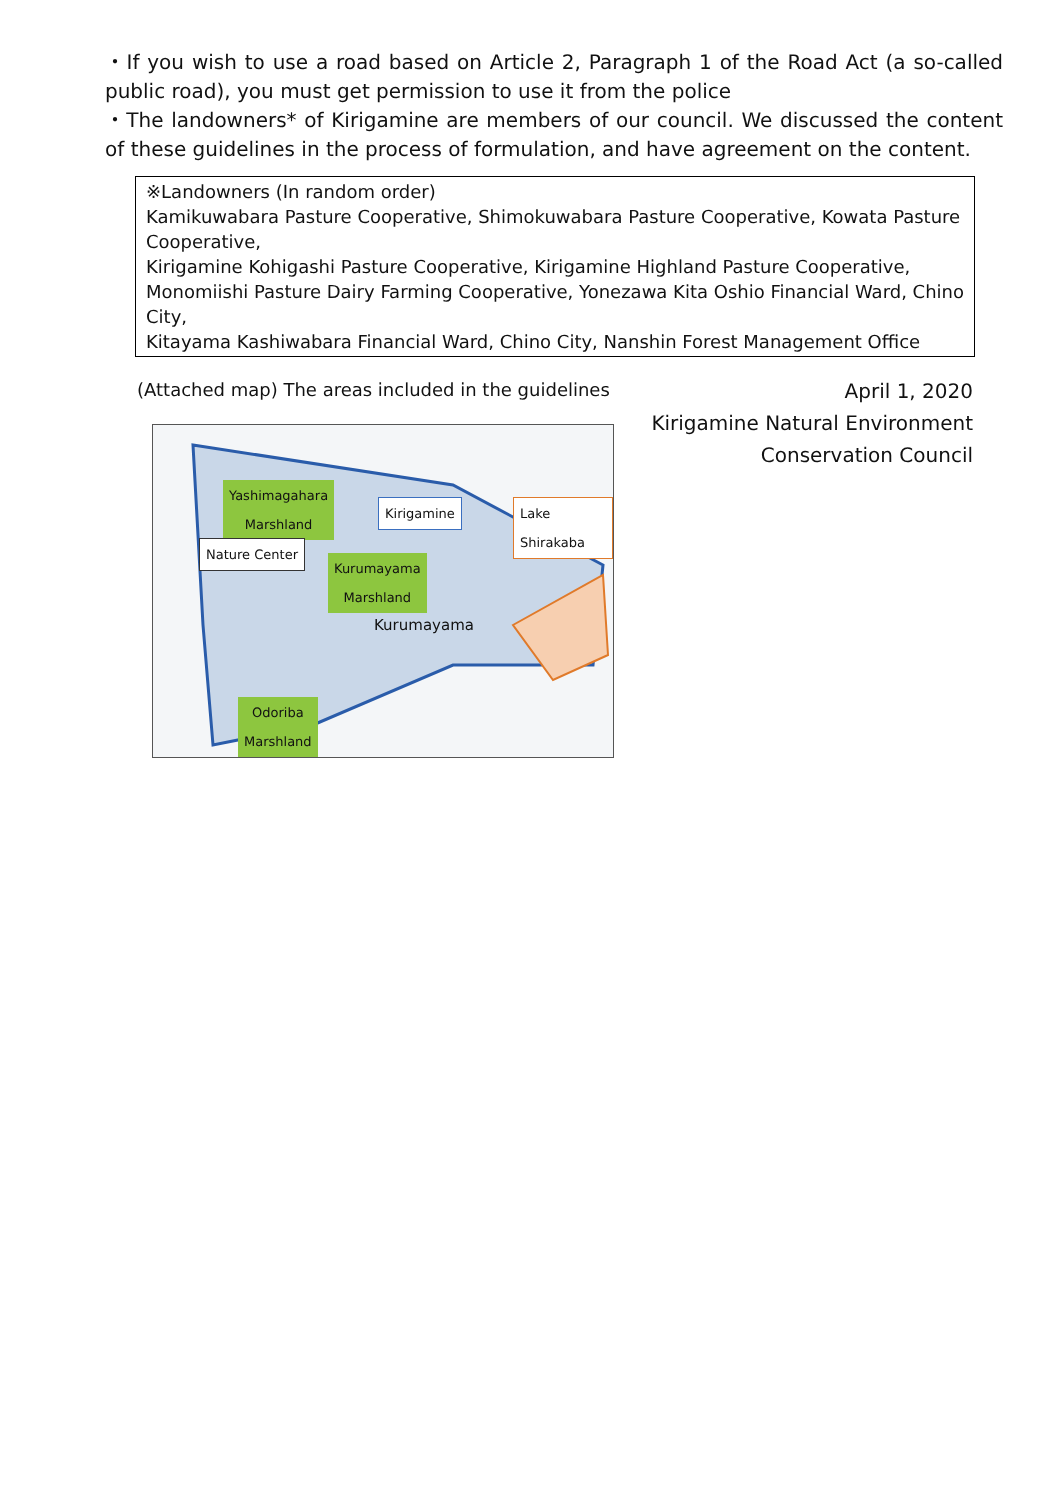・If you wish to use a road based on Article 2, Paragraph 1 of the Road Act (a so-called public road), you must get permission to use it from the police
・The landowners* of Kirigamine are members of our council. We discussed the content of these guidelines in the process of formulation, and have agreement on the content.
※Landowners (In random order)
Kamikuwabara Pasture Cooperative, Shimokuwabara Pasture Cooperative, Kowata Pasture Cooperative,
Kirigamine Kohigashi Pasture Cooperative, Kirigamine Highland Pasture Cooperative,
Monomiishi Pasture Dairy Farming Cooperative, Yonezawa Kita Oshio Financial Ward, Chino City,
Kitayama Kashiwabara Financial Ward, Chino City, Nanshin Forest Management Office
(Attached map) The areas included in the guidelines
Yashimagahara
Marshland
Nature Center
Kirigamine Lake Shirakaba
Kurumayama
Marshland
Kurumayama
Odoriba
Marshland
April 1, 2020
Kirigamine Natural Environment
Conservation Council